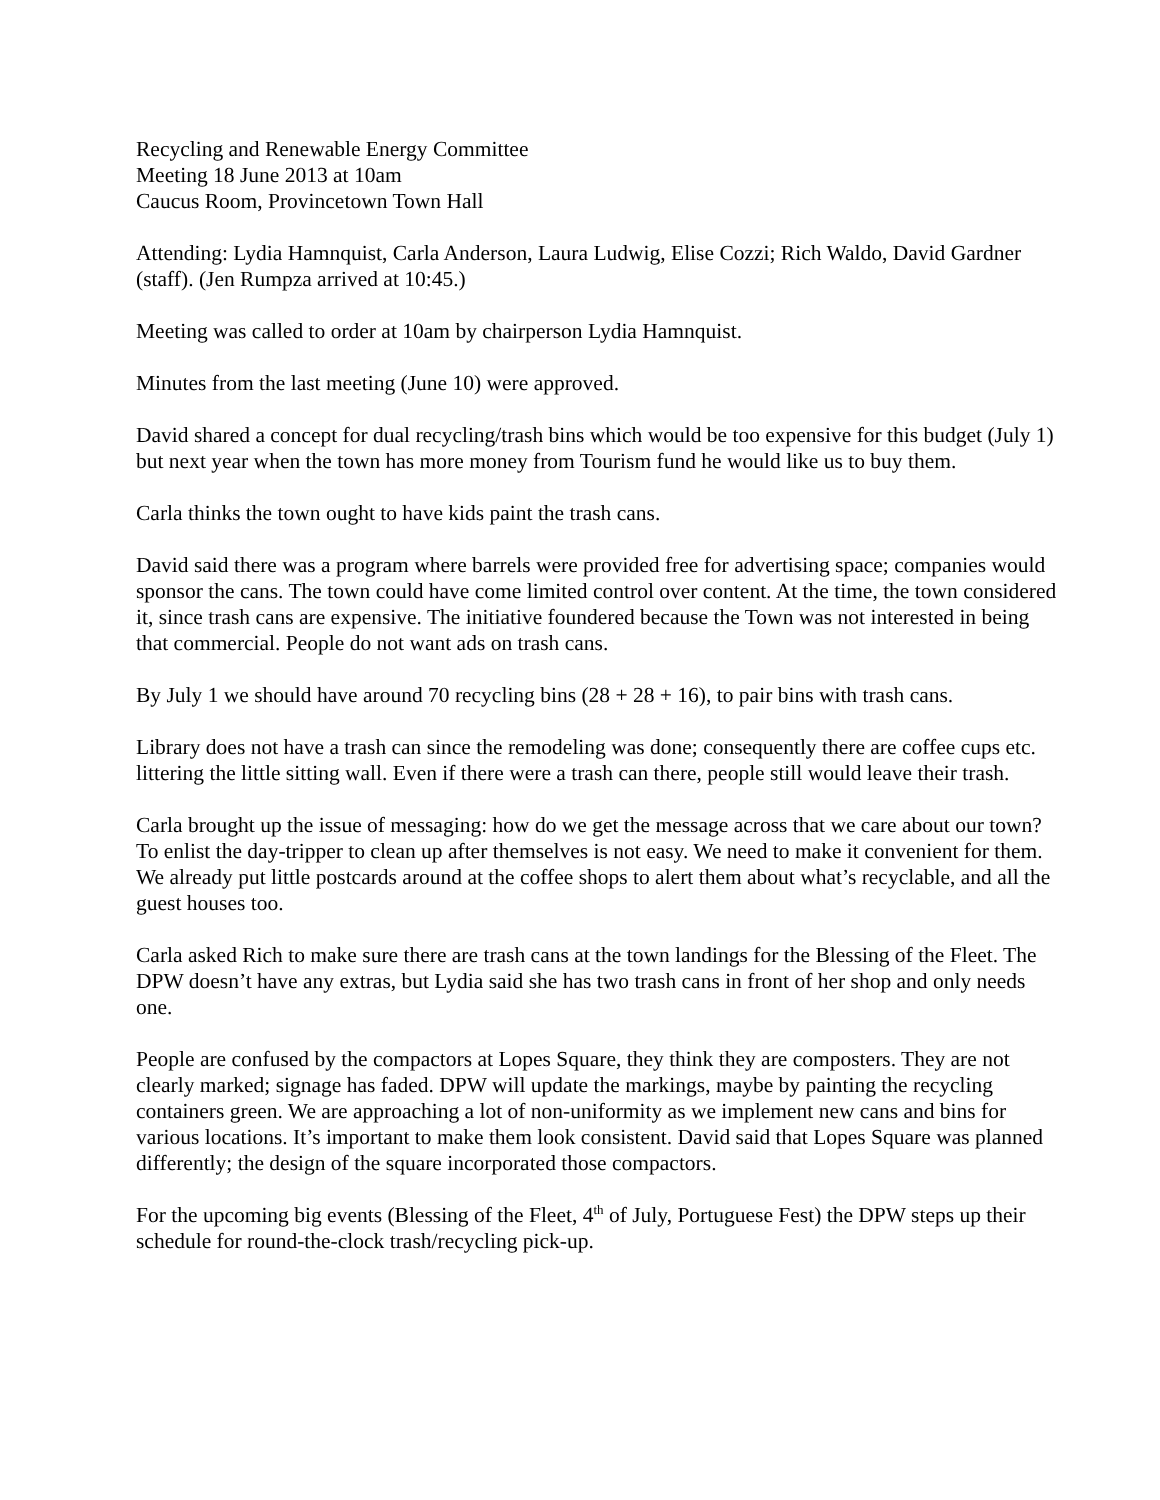Recycling and Renewable Energy Committee
Meeting 18 June 2013 at 10am
Caucus Room, Provincetown Town Hall
Attending: Lydia Hamnquist, Carla Anderson, Laura Ludwig, Elise Cozzi; Rich Waldo, David Gardner (staff). (Jen Rumpza arrived at 10:45.)
Meeting was called to order at 10am by chairperson Lydia Hamnquist.
Minutes from the last meeting (June 10) were approved.
David shared a concept for dual recycling/trash bins which would be too expensive for this budget (July 1) but next year when the town has more money from Tourism fund he would like us to buy them.
Carla thinks the town ought to have kids paint the trash cans.
David said there was a program where barrels were provided free for advertising space; companies would sponsor the cans. The town could have come limited control over content. At the time, the town considered it, since trash cans are expensive. The initiative foundered because the Town was not interested in being that commercial. People do not want ads on trash cans.
By July 1 we should have around 70 recycling bins (28 + 28 + 16), to pair bins with trash cans.
Library does not have a trash can since the remodeling was done; consequently there are coffee cups etc. littering the little sitting wall. Even if there were a trash can there, people still would leave their trash.
Carla brought up the issue of messaging: how do we get the message across that we care about our town? To enlist the day-tripper to clean up after themselves is not easy. We need to make it convenient for them. We already put little postcards around at the coffee shops to alert them about what’s recyclable, and all the guest houses too.
Carla asked Rich to make sure there are trash cans at the town landings for the Blessing of the Fleet. The DPW doesn’t have any extras, but Lydia said she has two trash cans in front of her shop and only needs one.
People are confused by the compactors at Lopes Square, they think they are composters. They are not clearly marked; signage has faded. DPW will update the markings, maybe by painting the recycling containers green. We are approaching a lot of non-uniformity as we implement new cans and bins for various locations. It’s important to make them look consistent. David said that Lopes Square was planned differently; the design of the square incorporated those compactors.
For the upcoming big events (Blessing of the Fleet, 4<sup>th</sup> of July, Portuguese Fest) the DPW steps up their schedule for round-the-clock trash/recycling pick-up.